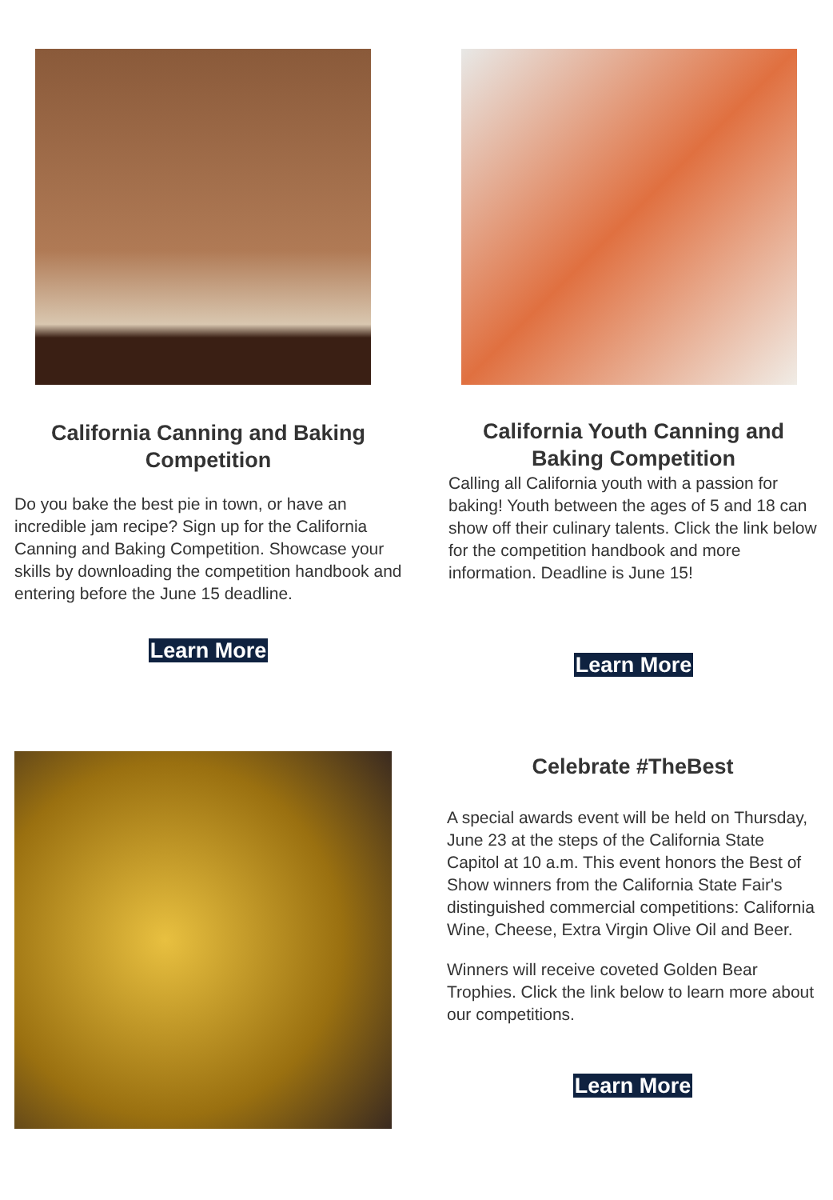California Canning and Baking Competition
Do you bake the best pie in town, or have an incredible jam recipe? Sign up for the California Canning and Baking Competition. Showcase your skills by downloading the competition handbook and entering before the June 15 deadline.
Learn More
California Youth Canning and Baking Competition
Calling all California youth with a passion for baking! Youth between the ages of 5 and 18 can show off their culinary talents. Click the link below for the competition handbook and more information. Deadline is June 15!
Learn More
Celebrate #TheBest
A special awards event will be held on Thursday, June 23 at the steps of the California State Capitol at 10 a.m. This event honors the Best of Show winners from the California State Fair's distinguished commercial competitions: California Wine, Cheese, Extra Virgin Olive Oil and Beer.
Winners will receive coveted Golden Bear Trophies. Click the link below to learn more about our competitions.
Learn More